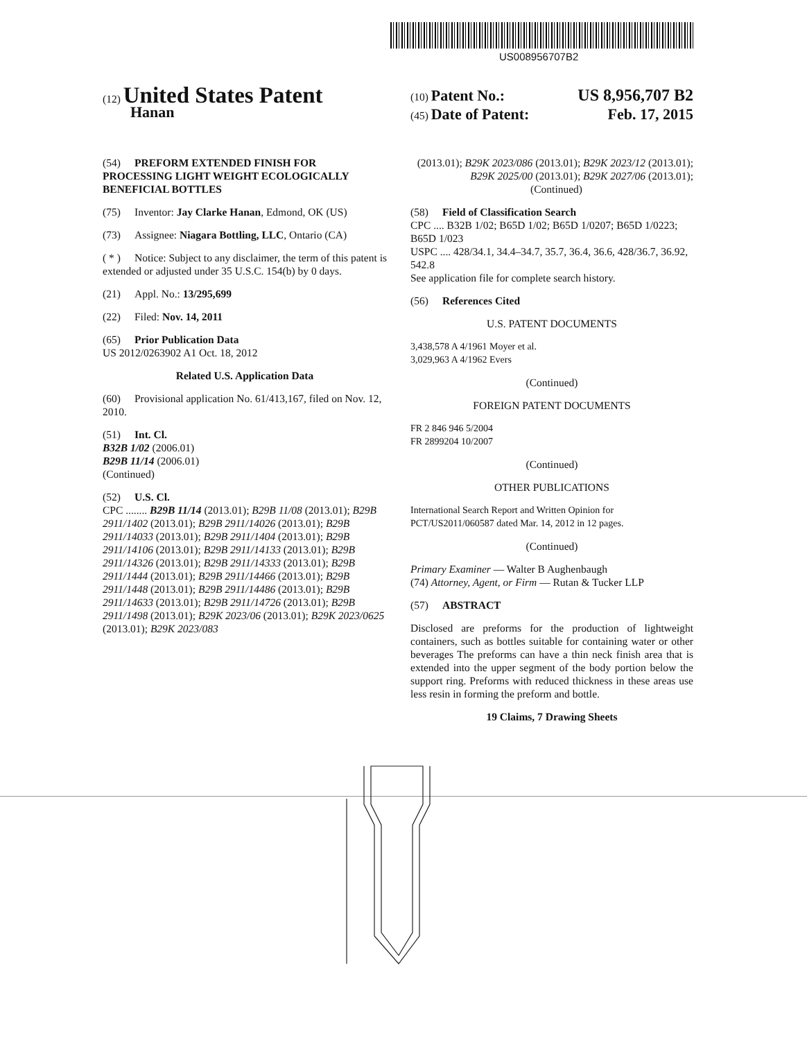US008956707B2
(12) United States Patent
Hanan
(10) Patent No.: US 8,956,707 B2
(45) Date of Patent: Feb. 17, 2015
(54) PREFORM EXTENDED FINISH FOR PROCESSING LIGHT WEIGHT ECOLOGICALLY BENEFICIAL BOTTLES
(75) Inventor: Jay Clarke Hanan, Edmond, OK (US)
(73) Assignee: Niagara Bottling, LLC, Ontario (CA)
( * ) Notice: Subject to any disclaimer, the term of this patent is extended or adjusted under 35 U.S.C. 154(b) by 0 days.
(21) Appl. No.: 13/295,699
(22) Filed: Nov. 14, 2011
(65) Prior Publication Data
US 2012/0263902 A1 Oct. 18, 2012
Related U.S. Application Data
(60) Provisional application No. 61/413,167, filed on Nov. 12, 2010.
(51) Int. Cl.
B32B 1/02 (2006.01)
B29B 11/14 (2006.01)
(Continued)
(52) U.S. Cl.
CPC ........ B29B 11/14 (2013.01); B29B 11/08 (2013.01); B29B 2911/1402 (2013.01); B29B 2911/14026 (2013.01); B29B 2911/14033 (2013.01); B29B 2911/1404 (2013.01); B29B 2911/14106 (2013.01); B29B 2911/14133 (2013.01); B29B 2911/14326 (2013.01); B29B 2911/14333 (2013.01); B29B 2911/1444 (2013.01); B29B 2911/14466 (2013.01); B29B 2911/1448 (2013.01); B29B 2911/14486 (2013.01); B29B 2911/14633 (2013.01); B29B 2911/14726 (2013.01); B29B 2911/1498 (2013.01); B29K 2023/06 (2013.01); B29K 2023/0625 (2013.01); B29K 2023/083
(2013.01); B29K 2023/086 (2013.01); B29K 2023/12 (2013.01); B29K 2025/00 (2013.01); B29K 2027/06 (2013.01);
(Continued)
(58) Field of Classification Search
CPC .... B32B 1/02; B65D 1/02; B65D 1/0207; B65D 1/0223; B65D 1/023
USPC .... 428/34.1, 34.4–34.7, 35.7, 36.4, 36.6, 428/36.7, 36.92, 542.8
See application file for complete search history.
(56) References Cited
U.S. PATENT DOCUMENTS
3,438,578 A 4/1961 Moyer et al.
3,029,963 A 4/1962 Evers
(Continued)
FOREIGN PATENT DOCUMENTS
FR 2 846 946 5/2004
FR 2899204 10/2007
(Continued)
OTHER PUBLICATIONS
International Search Report and Written Opinion for PCT/US2011/060587 dated Mar. 14, 2012 in 12 pages.
(Continued)
Primary Examiner — Walter B Aughenbaugh
(74) Attorney, Agent, or Firm — Rutan & Tucker LLP
(57) ABSTRACT
Disclosed are preforms for the production of lightweight containers, such as bottles suitable for containing water or other beverages The preforms can have a thin neck finish area that is extended into the upper segment of the body portion below the support ring. Preforms with reduced thickness in these areas use less resin in forming the preform and bottle.
19 Claims, 7 Drawing Sheets